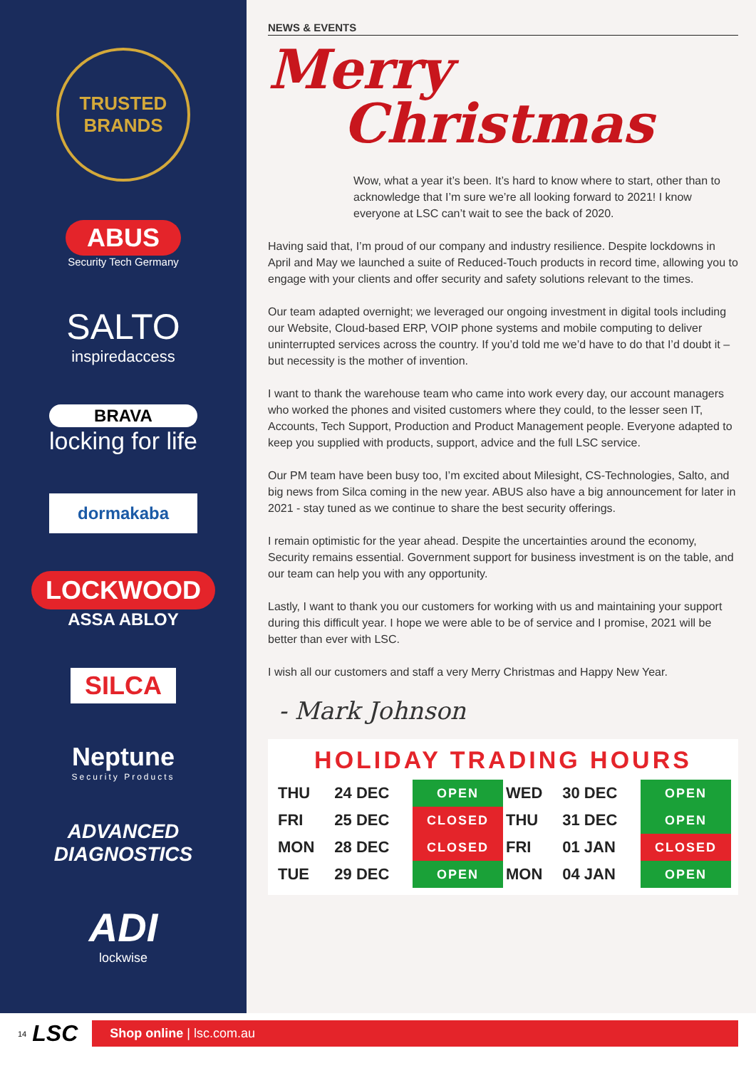TRUSTED
BRANDS
ABUS
Security Tech Germany
SALTO
inspiredaccess
BRAVA
locking for life
dormakaba
LOCKWOOD
ASSA ABLOY
SILCA
Neptune
Security Products
ADVANCED
DIAGNOSTICS
ADI
lockwise
NEWS & EVENTS
Merry
Christmas
Wow, what a year it’s been. It’s hard to know where to start, other than to acknowledge that I’m sure we’re all looking forward to 2021! I know everyone at LSC can’t wait to see the back of 2020.
Having said that, I’m proud of our company and industry resilience. Despite lockdowns in April and May we launched a suite of Reduced-Touch products in record time, allowing you to engage with your clients and offer security and safety solutions relevant to the times.
Our team adapted overnight; we leveraged our ongoing investment in digital tools including our Website, Cloud-based ERP, VOIP phone systems and mobile computing to deliver uninterrupted services across the country. If you’d told me we’d have to do that I’d doubt it – but necessity is the mother of invention.
I want to thank the warehouse team who came into work every day, our account managers who worked the phones and visited customers where they could, to the lesser seen IT, Accounts, Tech Support, Production and Product Management people. Everyone adapted to keep you supplied with products, support, advice and the full LSC service.
Our PM team have been busy too, I’m excited about Milesight, CS-Technologies, Salto, and big news from Silca coming in the new year. ABUS also have a big announcement for later in 2021 - stay tuned as we continue to share the best security offerings.
I remain optimistic for the year ahead. Despite the uncertainties around the economy, Security remains essential. Government support for business investment is on the table, and our team can help you with any opportunity.
Lastly, I want to thank you our customers for working with us and maintaining your support during this difficult year. I hope we were able to be of service and I promise, 2021 will be better than ever with LSC.
I wish all our customers and staff a very Merry Christmas and Happy New Year.
- Mark Johnson
HOLIDAY TRADING HOURS
| THU | 24 DEC | OPEN | WED | 30 DEC | OPEN |
| FRI | 25 DEC | CLOSED | THU | 31 DEC | OPEN |
| MON | 28 DEC | CLOSED | FRI | 01 JAN | CLOSED |
| TUE | 29 DEC | OPEN | MON | 04 JAN | OPEN |
14 LSC
Shop online | lsc.com.au